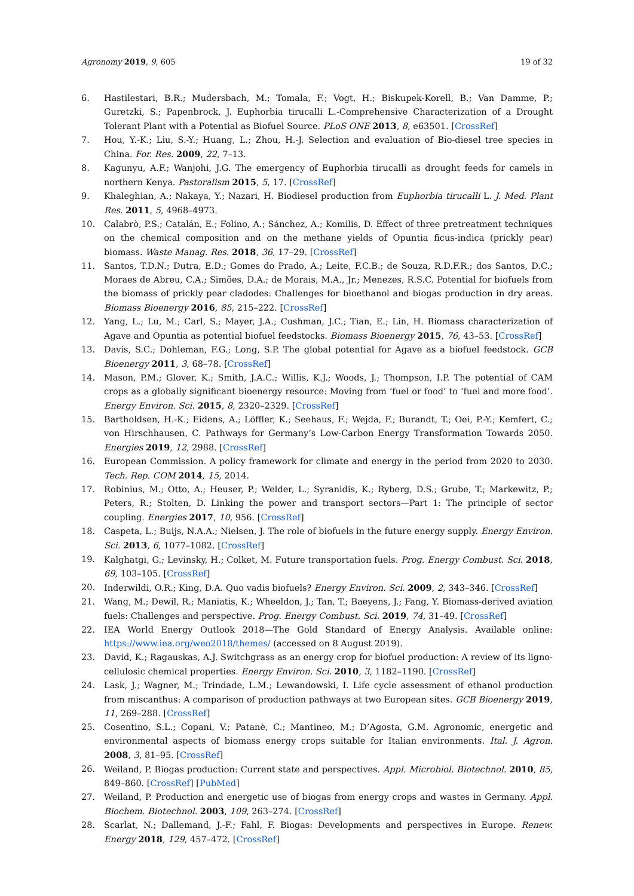Agronomy 2019, 9, 605 19 of 32
6. Hastilestari, B.R.; Mudersbach, M.; Tomala, F.; Vogt, H.; Biskupek-Korell, B.; Van Damme, P.; Guretzki, S.; Papenbrock, J. Euphorbia tirucalli L.-Comprehensive Characterization of a Drought Tolerant Plant with a Potential as Biofuel Source. PLoS ONE 2013, 8, e63501. [CrossRef]
7. Hou, Y.-K.; Liu, S.-Y.; Huang, L.; Zhou, H.-J. Selection and evaluation of Bio-diesel tree species in China. For. Res. 2009, 22, 7–13.
8. Kagunyu, A.F.; Wanjohi, J.G. The emergency of Euphorbia tirucalli as drought feeds for camels in northern Kenya. Pastoralism 2015, 5, 17. [CrossRef]
9. Khaleghian, A.; Nakaya, Y.; Nazari, H. Biodiesel production from Euphorbia tirucalli L. J. Med. Plant Res. 2011, 5, 4968–4973.
10. Calabrò, P.S.; Catalán, E.; Folino, A.; Sánchez, A.; Komilis, D. Effect of three pretreatment techniques on the chemical composition and on the methane yields of Opuntia ficus-indica (prickly pear) biomass. Waste Manag. Res. 2018, 36, 17–29. [CrossRef]
11. Santos, T.D.N.; Dutra, E.D.; Gomes do Prado, A.; Leite, F.C.B.; de Souza, R.D.F.R.; dos Santos, D.C.; Moraes de Abreu, C.A.; Simões, D.A.; de Morais, M.A., Jr.; Menezes, R.S.C. Potential for biofuels from the biomass of prickly pear cladodes: Challenges for bioethanol and biogas production in dry areas. Biomass Bioenergy 2016, 85, 215–222. [CrossRef]
12. Yang, L.; Lu, M.; Carl, S.; Mayer, J.A.; Cushman, J.C.; Tian, E.; Lin, H. Biomass characterization of Agave and Opuntia as potential biofuel feedstocks. Biomass Bioenergy 2015, 76, 43–53. [CrossRef]
13. Davis, S.C.; Dohleman, F.G.; Long, S.P. The global potential for Agave as a biofuel feedstock. GCB Bioenergy 2011, 3, 68–78. [CrossRef]
14. Mason, P.M.; Glover, K.; Smith, J.A.C.; Willis, K.J.; Woods, J.; Thompson, I.P. The potential of CAM crops as a globally significant bioenergy resource: Moving from ‘fuel or food’ to ‘fuel and more food’. Energy Environ. Sci. 2015, 8, 2320–2329. [CrossRef]
15. Bartholdsen, H.-K.; Eidens, A.; Löffler, K.; Seehaus, F.; Wejda, F.; Burandt, T.; Oei, P.-Y.; Kemfert, C.; von Hirschhausen, C. Pathways for Germany’s Low-Carbon Energy Transformation Towards 2050. Energies 2019, 12, 2988. [CrossRef]
16. European Commission. A policy framework for climate and energy in the period from 2020 to 2030. Tech. Rep. COM 2014, 15, 2014.
17. Robinius, M.; Otto, A.; Heuser, P.; Welder, L.; Syranidis, K.; Ryberg, D.S.; Grube, T.; Markewitz, P.; Peters, R.; Stolten, D. Linking the power and transport sectors—Part 1: The principle of sector coupling. Energies 2017, 10, 956. [CrossRef]
18. Caspeta, L.; Buijs, N.A.A.; Nielsen, J. The role of biofuels in the future energy supply. Energy Environ. Sci. 2013, 6, 1077–1082. [CrossRef]
19. Kalghatgi, G.; Levinsky, H.; Colket, M. Future transportation fuels. Prog. Energy Combust. Sci. 2018, 69, 103–105. [CrossRef]
20. Inderwildi, O.R.; King, D.A. Quo vadis biofuels? Energy Environ. Sci. 2009, 2, 343–346. [CrossRef]
21. Wang, M.; Dewil, R.; Maniatis, K.; Wheeldon, J.; Tan, T.; Baeyens, J.; Fang, Y. Biomass-derived aviation fuels: Challenges and perspective. Prog. Energy Combust. Sci. 2019, 74, 31–49. [CrossRef]
22. IEA World Energy Outlook 2018—The Gold Standard of Energy Analysis. Available online: https://www.iea.org/weo2018/themes/ (accessed on 8 August 2019).
23. David, K.; Ragauskas, A.J. Switchgrass as an energy crop for biofuel production: A review of its ligno-cellulosic chemical properties. Energy Environ. Sci. 2010, 3, 1182–1190. [CrossRef]
24. Lask, J.; Wagner, M.; Trindade, L.M.; Lewandowski, I. Life cycle assessment of ethanol production from miscanthus: A comparison of production pathways at two European sites. GCB Bioenergy 2019, 11, 269–288. [CrossRef]
25. Cosentino, S.L.; Copani, V.; Patanè, C.; Mantineo, M.; D’Agosta, G.M. Agronomic, energetic and environmental aspects of biomass energy crops suitable for Italian environments. Ital. J. Agron. 2008, 3, 81–95. [CrossRef]
26. Weiland, P. Biogas production: Current state and perspectives. Appl. Microbiol. Biotechnol. 2010, 85, 849–860. [CrossRef] [PubMed]
27. Weiland, P. Production and energetic use of biogas from energy crops and wastes in Germany. Appl. Biochem. Biotechnol. 2003, 109, 263–274. [CrossRef]
28. Scarlat, N.; Dallemand, J.-F.; Fahl, F. Biogas: Developments and perspectives in Europe. Renew. Energy 2018, 129, 457–472. [CrossRef]